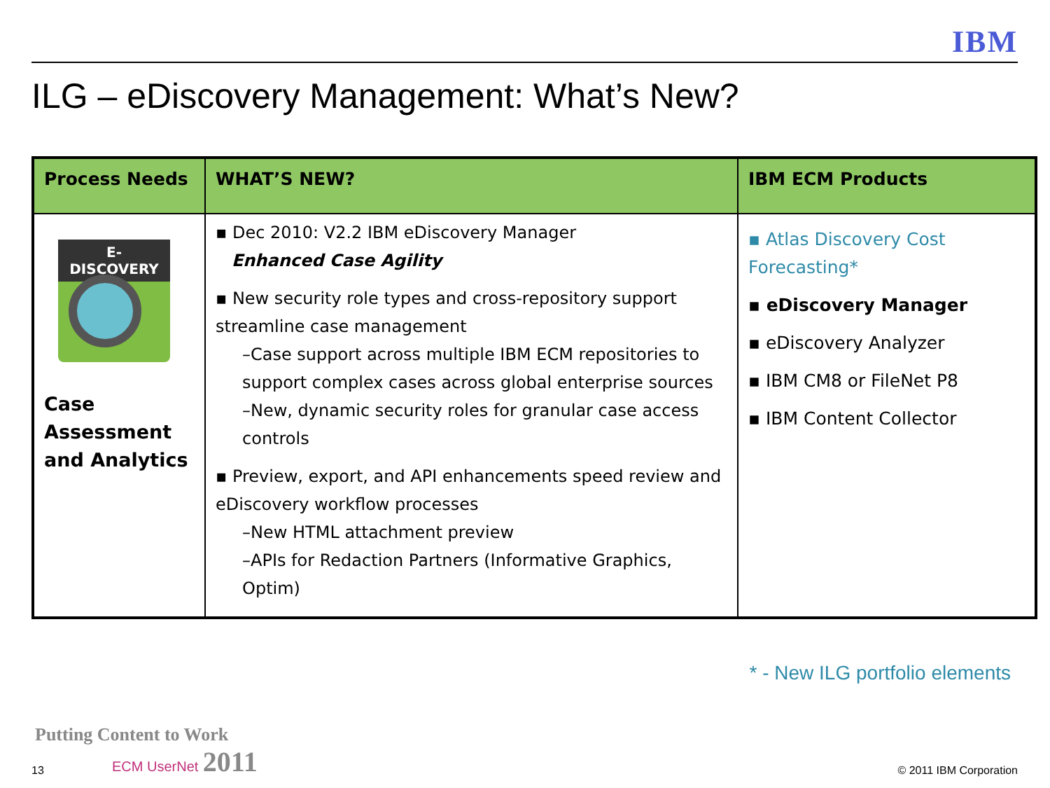IBM
ILG – eDiscovery Management: What’s New?
| Process Needs | WHAT’S NEW? | IBM ECM Products |
| --- | --- | --- |
| E-DISCOVERY Case Assessment and Analytics | ▪ Dec 2010: V2.2 IBM eDiscovery Manager Enhanced Case Agility ▪ New security role types and cross-repository support streamline case management –Case support across multiple IBM ECM repositories to support complex cases across global enterprise sources –New, dynamic security roles for granular case access controls ▪ Preview, export, and API enhancements speed review and eDiscovery workflow processes –New HTML attachment preview –APIs for Redaction Partners (Informative Graphics, Optim) | ▪ Atlas Discovery Cost Forecasting* ▪ eDiscovery Manager ▪ eDiscovery Analyzer ▪ IBM CM8 or FileNet P8 ▪ IBM Content Collector |
* - New ILG portfolio elements
13
Putting Content to Work
ECM UserNet 2011
© 2011 IBM Corporation